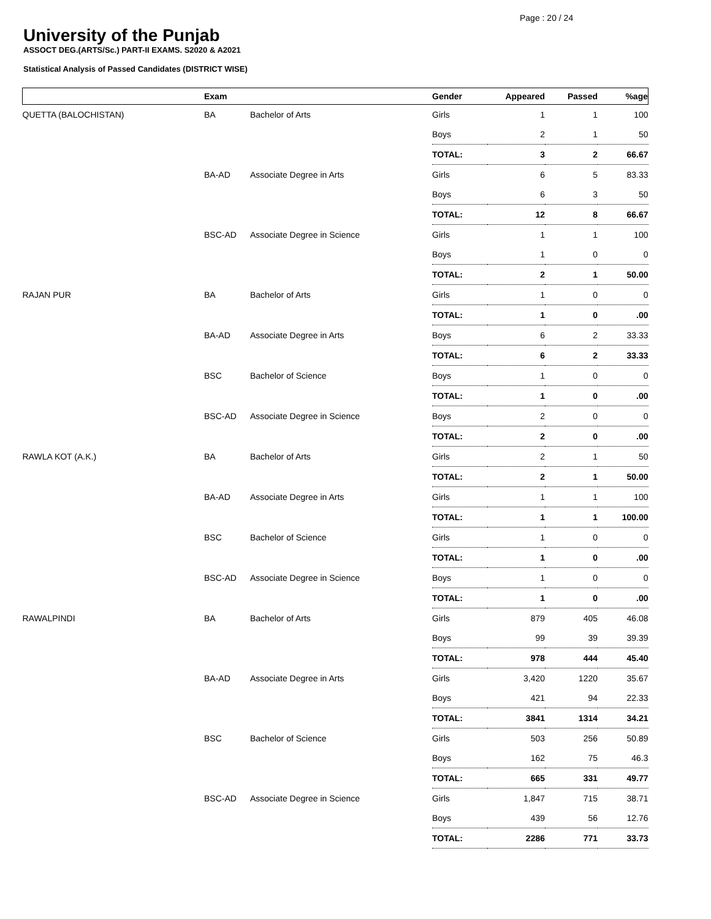Page : 20 / 24
University of the Punjab
ASSOCT DEG.(ARTS/Sc.) PART-II EXAMS. S2020 & A2021
Statistical Analysis of Passed Candidates (DISTRICT WISE)
| | Exam | | Gender | Appeared | Passed | %age |
| --- | --- | --- | --- | --- | --- | --- |
| QUETTA (BALOCHISTAN) | BA | Bachelor of Arts | Girls | 1 | 1 | 100 |
| | | | Boys | 2 | 1 | 50 |
| | | | TOTAL: | 3 | 2 | 66.67 |
| | BA-AD | Associate Degree in Arts | Girls | 6 | 5 | 83.33 |
| | | | Boys | 6 | 3 | 50 |
| | | | TOTAL: | 12 | 8 | 66.67 |
| | BSC-AD | Associate Degree in Science | Girls | 1 | 1 | 100 |
| | | | Boys | 1 | 0 | 0 |
| | | | TOTAL: | 2 | 1 | 50.00 |
| RAJAN PUR | BA | Bachelor of Arts | Girls | 1 | 0 | 0 |
| | | | TOTAL: | 1 | 0 | .00 |
| | BA-AD | Associate Degree in Arts | Boys | 6 | 2 | 33.33 |
| | | | TOTAL: | 6 | 2 | 33.33 |
| | BSC | Bachelor of Science | Boys | 1 | 0 | 0 |
| | | | TOTAL: | 1 | 0 | .00 |
| | BSC-AD | Associate Degree in Science | Boys | 2 | 0 | 0 |
| | | | TOTAL: | 2 | 0 | .00 |
| RAWLA KOT (A.K.) | BA | Bachelor of Arts | Girls | 2 | 1 | 50 |
| | | | TOTAL: | 2 | 1 | 50.00 |
| | BA-AD | Associate Degree in Arts | Girls | 1 | 1 | 100 |
| | | | TOTAL: | 1 | 1 | 100.00 |
| | BSC | Bachelor of Science | Girls | 1 | 0 | 0 |
| | | | TOTAL: | 1 | 0 | .00 |
| | BSC-AD | Associate Degree in Science | Boys | 1 | 0 | 0 |
| | | | TOTAL: | 1 | 0 | .00 |
| RAWALPINDI | BA | Bachelor of Arts | Girls | 879 | 405 | 46.08 |
| | | | Boys | 99 | 39 | 39.39 |
| | | | TOTAL: | 978 | 444 | 45.40 |
| | BA-AD | Associate Degree in Arts | Girls | 3,420 | 1220 | 35.67 |
| | | | Boys | 421 | 94 | 22.33 |
| | | | TOTAL: | 3841 | 1314 | 34.21 |
| | BSC | Bachelor of Science | Girls | 503 | 256 | 50.89 |
| | | | Boys | 162 | 75 | 46.3 |
| | | | TOTAL: | 665 | 331 | 49.77 |
| | BSC-AD | Associate Degree in Science | Girls | 1,847 | 715 | 38.71 |
| | | | Boys | 439 | 56 | 12.76 |
| | | | TOTAL: | 2286 | 771 | 33.73 |